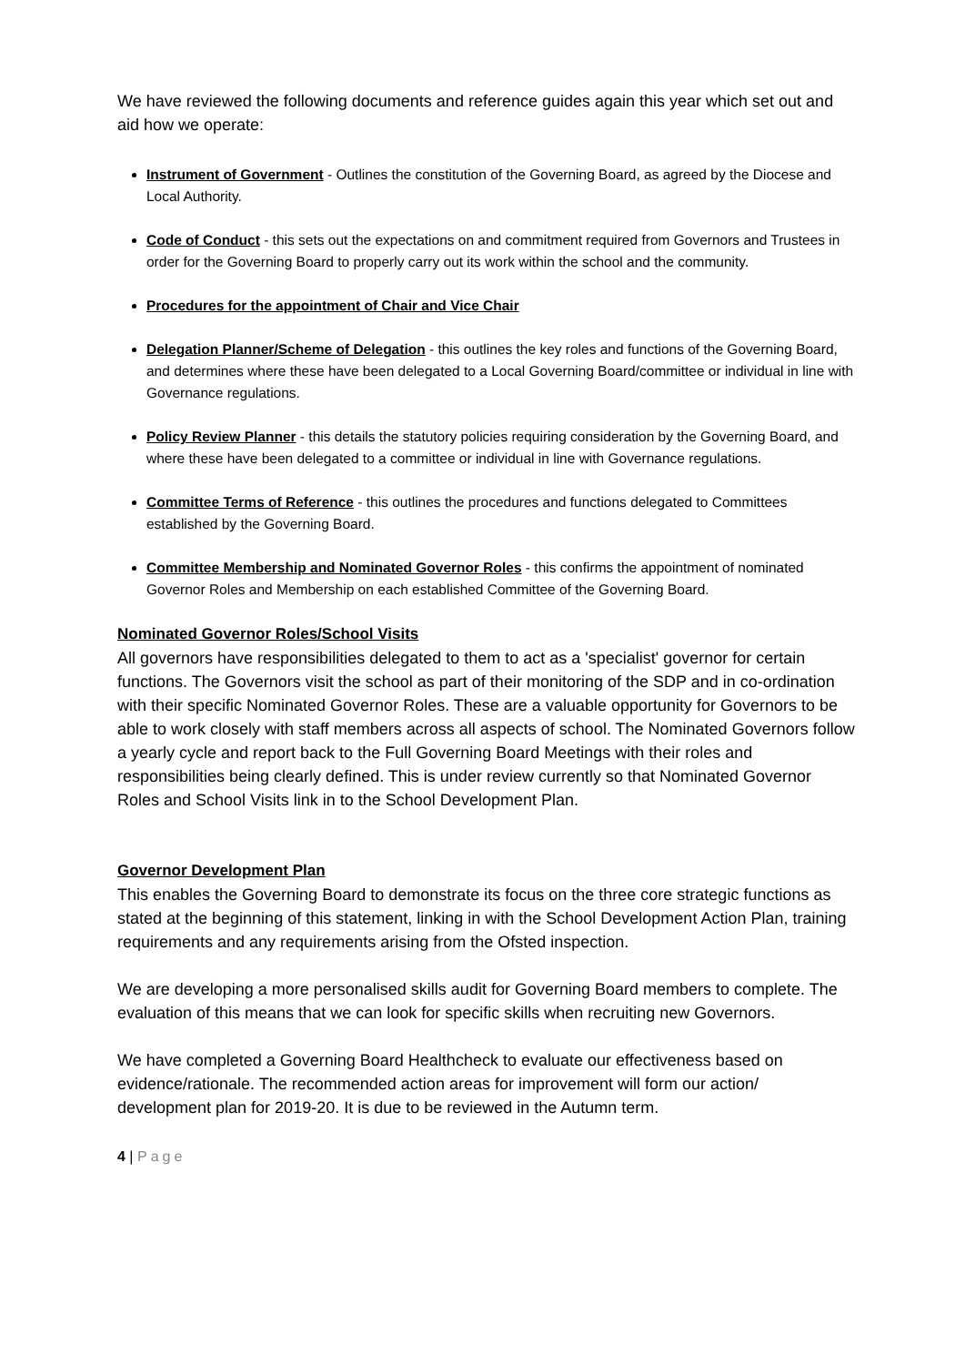We have reviewed the following documents and reference guides again this year which set out and aid how we operate:
Instrument of Government - Outlines the constitution of the Governing Board, as agreed by the Diocese and Local Authority.
Code of Conduct - this sets out the expectations on and commitment required from Governors and Trustees in order for the Governing Board to properly carry out its work within the school and the community.
Procedures for the appointment of Chair and Vice Chair
Delegation Planner/Scheme of Delegation - this outlines the key roles and functions of the Governing Board, and determines where these have been delegated to a Local Governing Board/committee or individual in line with Governance regulations.
Policy Review Planner - this details the statutory policies requiring consideration by the Governing Board, and where these have been delegated to a committee or individual in line with Governance regulations.
Committee Terms of Reference - this outlines the procedures and functions delegated to Committees established by the Governing Board.
Committee Membership and Nominated Governor Roles - this confirms the appointment of nominated Governor Roles and Membership on each established Committee of the Governing Board.
Nominated Governor Roles/School Visits
All governors have responsibilities delegated to them to act as a 'specialist' governor for certain functions. The Governors visit the school as part of their monitoring of the SDP and in co-ordination with their specific Nominated Governor Roles. These are a valuable opportunity for Governors to be able to work closely with staff members across all aspects of school. The Nominated Governors follow a yearly cycle and report back to the Full Governing Board Meetings with their roles and responsibilities being clearly defined. This is under review currently so that Nominated Governor Roles and School Visits link in to the School Development Plan.
Governor Development Plan
This enables the Governing Board to demonstrate its focus on the three core strategic functions as stated at the beginning of this statement, linking in with the School Development Action Plan, training requirements and any requirements arising from the Ofsted inspection.
We are developing a more personalised skills audit for Governing Board members to complete. The evaluation of this means that we can look for specific skills when recruiting new Governors.
We have completed a Governing Board Healthcheck to evaluate our effectiveness based on evidence/rationale. The recommended action areas for improvement will form our action/ development plan for 2019-20. It is due to be reviewed in the Autumn term.
4 | Page